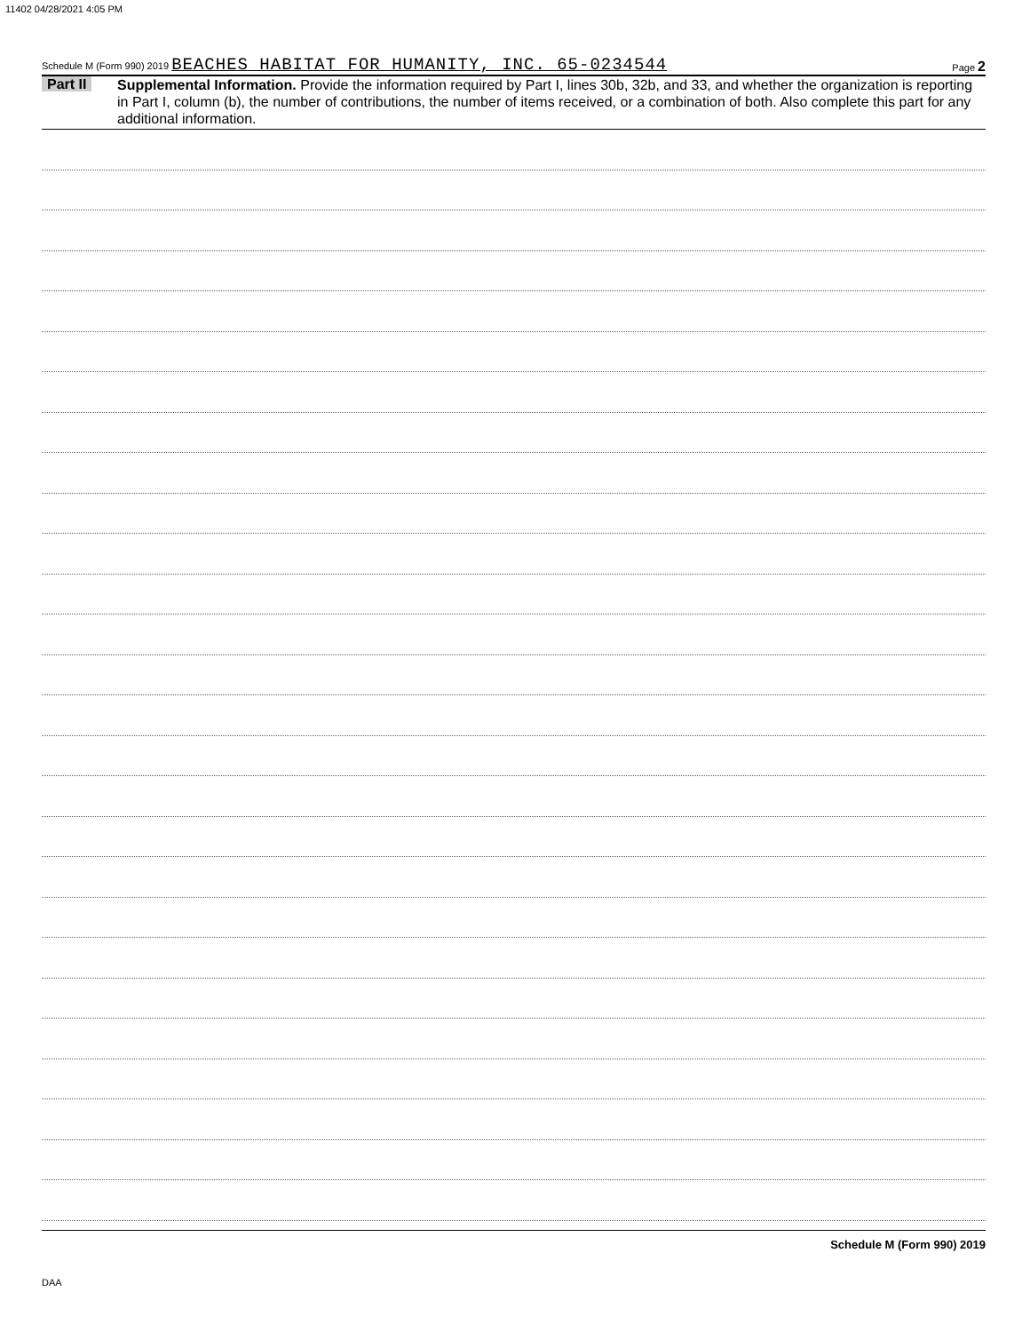11402 04/28/2021 4:05 PM
Schedule M (Form 990) 2019 BEACHES HABITAT FOR HUMANITY, INC. 65-0234544
Page 2
Part II
Supplemental Information. Provide the information required by Part I, lines 30b, 32b, and 33, and whether the organization is reporting in Part I, column (b), the number of contributions, the number of items received, or a combination of both. Also complete this part for any additional information.
Schedule M (Form 990) 2019
DAA